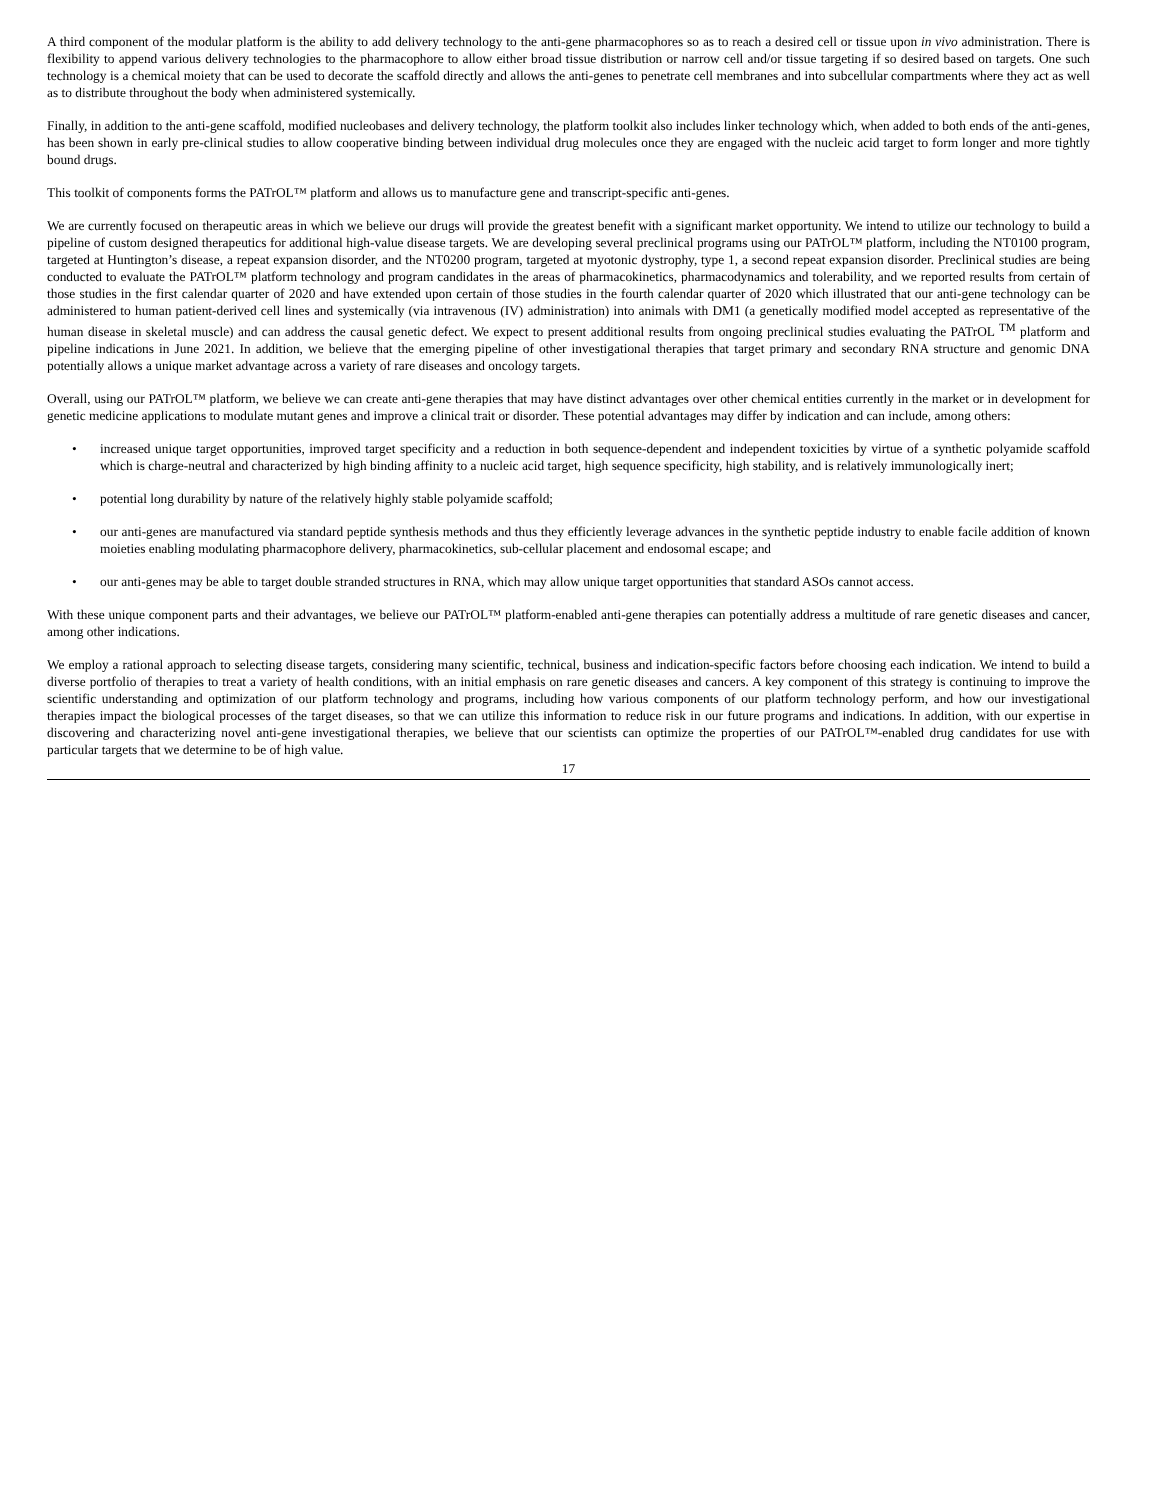A third component of the modular platform is the ability to add delivery technology to the anti-gene pharmacophores so as to reach a desired cell or tissue upon in vivo administration. There is flexibility to append various delivery technologies to the pharmacophore to allow either broad tissue distribution or narrow cell and/or tissue targeting if so desired based on targets. One such technology is a chemical moiety that can be used to decorate the scaffold directly and allows the anti-genes to penetrate cell membranes and into subcellular compartments where they act as well as to distribute throughout the body when administered systemically.
Finally, in addition to the anti-gene scaffold, modified nucleobases and delivery technology, the platform toolkit also includes linker technology which, when added to both ends of the anti-genes, has been shown in early pre-clinical studies to allow cooperative binding between individual drug molecules once they are engaged with the nucleic acid target to form longer and more tightly bound drugs.
This toolkit of components forms the PATrOL™ platform and allows us to manufacture gene and transcript-specific anti-genes.
We are currently focused on therapeutic areas in which we believe our drugs will provide the greatest benefit with a significant market opportunity. We intend to utilize our technology to build a pipeline of custom designed therapeutics for additional high-value disease targets. We are developing several preclinical programs using our PATrOL™ platform, including the NT0100 program, targeted at Huntington’s disease, a repeat expansion disorder, and the NT0200 program, targeted at myotonic dystrophy, type 1, a second repeat expansion disorder. Preclinical studies are being conducted to evaluate the PATrOL™ platform technology and program candidates in the areas of pharmacokinetics, pharmacodynamics and tolerability, and we reported results from certain of those studies in the first calendar quarter of 2020 and have extended upon certain of those studies in the fourth calendar quarter of 2020 which illustrated that our anti-gene technology can be administered to human patient-derived cell lines and systemically (via intravenous (IV) administration) into animals with DM1 (a genetically modified model accepted as representative of the human disease in skeletal muscle) and can address the causal genetic defect. We expect to present additional results from ongoing preclinical studies evaluating the PATrOL <sup>TM</sup> platform and pipeline indications in June 2021. In addition, we believe that the emerging pipeline of other investigational therapies that target primary and secondary RNA structure and genomic DNA potentially allows a unique market advantage across a variety of rare diseases and oncology targets.
Overall, using our PATrOL™ platform, we believe we can create anti-gene therapies that may have distinct advantages over other chemical entities currently in the market or in development for genetic medicine applications to modulate mutant genes and improve a clinical trait or disorder. These potential advantages may differ by indication and can include, among others:
• increased unique target opportunities, improved target specificity and a reduction in both sequence-dependent and independent toxicities by virtue of a synthetic polyamide scaffold which is charge-neutral and characterized by high binding affinity to a nucleic acid target, high sequence specificity, high stability, and is relatively immunologically inert;
• potential long durability by nature of the relatively highly stable polyamide scaffold;
• our anti-genes are manufactured via standard peptide synthesis methods and thus they efficiently leverage advances in the synthetic peptide industry to enable facile addition of known moieties enabling modulating pharmacophore delivery, pharmacokinetics, sub-cellular placement and endosomal escape; and
• our anti-genes may be able to target double stranded structures in RNA, which may allow unique target opportunities that standard ASOs cannot access.
With these unique component parts and their advantages, we believe our PATrOL™ platform-enabled anti-gene therapies can potentially address a multitude of rare genetic diseases and cancer, among other indications.
We employ a rational approach to selecting disease targets, considering many scientific, technical, business and indication-specific factors before choosing each indication. We intend to build a diverse portfolio of therapies to treat a variety of health conditions, with an initial emphasis on rare genetic diseases and cancers. A key component of this strategy is continuing to improve the scientific understanding and optimization of our platform technology and programs, including how various components of our platform technology perform, and how our investigational therapies impact the biological processes of the target diseases, so that we can utilize this information to reduce risk in our future programs and indications. In addition, with our expertise in discovering and characterizing novel anti-gene investigational therapies, we believe that our scientists can optimize the properties of our PATrOL™-enabled drug candidates for use with particular targets that we determine to be of high value.
17